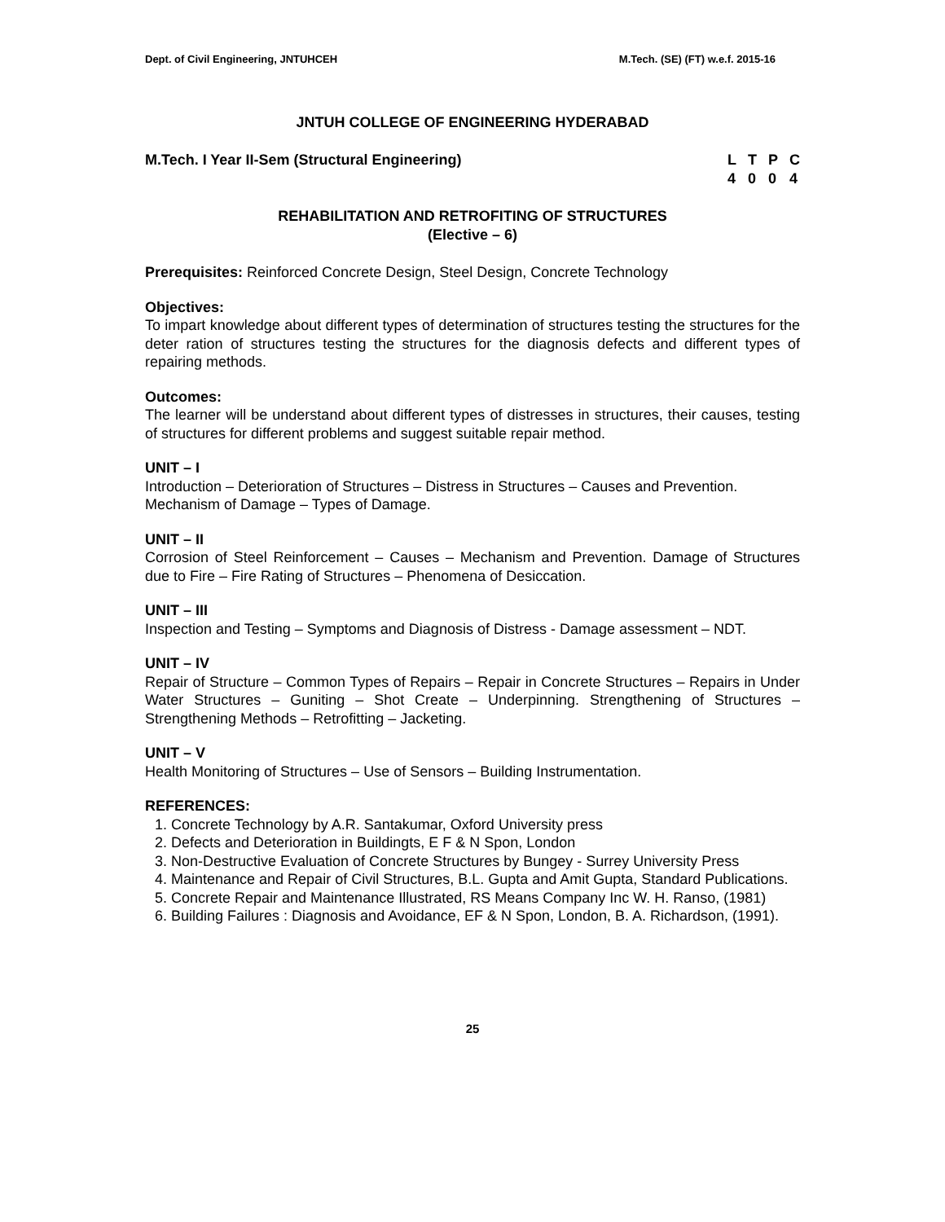Dept. of Civil Engineering, JNTUHCEH M.Tech. (SE) (FT) w.e.f. 2015-16
JNTUH COLLEGE OF ENGINEERING HYDERABAD
M.Tech. I Year II-Sem (Structural Engineering)
| L | T | P | C |
| 4 | 0 | 0 | 4 |
REHABILITATION AND RETROFITING OF STRUCTURES
(Elective – 6)
Prerequisites: Reinforced Concrete Design, Steel Design, Concrete Technology
Objectives:
To impart knowledge about different types of determination of structures testing the structures for the deter ration of structures testing the structures for the diagnosis defects and different types of repairing methods.
Outcomes:
The learner will be understand about different types of distresses in structures, their causes, testing of structures for different problems and suggest suitable repair method.
UNIT – I
Introduction – Deterioration of Structures – Distress in Structures – Causes and Prevention.
Mechanism of Damage – Types of Damage.
UNIT – II
Corrosion of Steel Reinforcement – Causes – Mechanism and Prevention. Damage of Structures due to Fire – Fire Rating of Structures – Phenomena of Desiccation.
UNIT – III
Inspection and Testing – Symptoms and Diagnosis of Distress - Damage assessment – NDT.
UNIT – IV
Repair of Structure – Common Types of Repairs – Repair in Concrete Structures – Repairs in Under Water Structures – Guniting – Shot Create – Underpinning. Strengthening of Structures – Strengthening Methods – Retrofitting – Jacketing.
UNIT – V
Health Monitoring of Structures – Use of Sensors – Building Instrumentation.
REFERENCES:
1. Concrete Technology by A.R. Santakumar, Oxford University press
2. Defects and Deterioration in Buildingts, E F & N Spon, London
3. Non-Destructive Evaluation of Concrete Structures by Bungey - Surrey University Press
4. Maintenance and Repair of Civil Structures, B.L. Gupta and Amit Gupta, Standard Publications.
5. Concrete Repair and Maintenance Illustrated, RS Means Company Inc W. H. Ranso, (1981)
6. Building Failures : Diagnosis and Avoidance, EF & N Spon, London, B. A. Richardson, (1991).
25